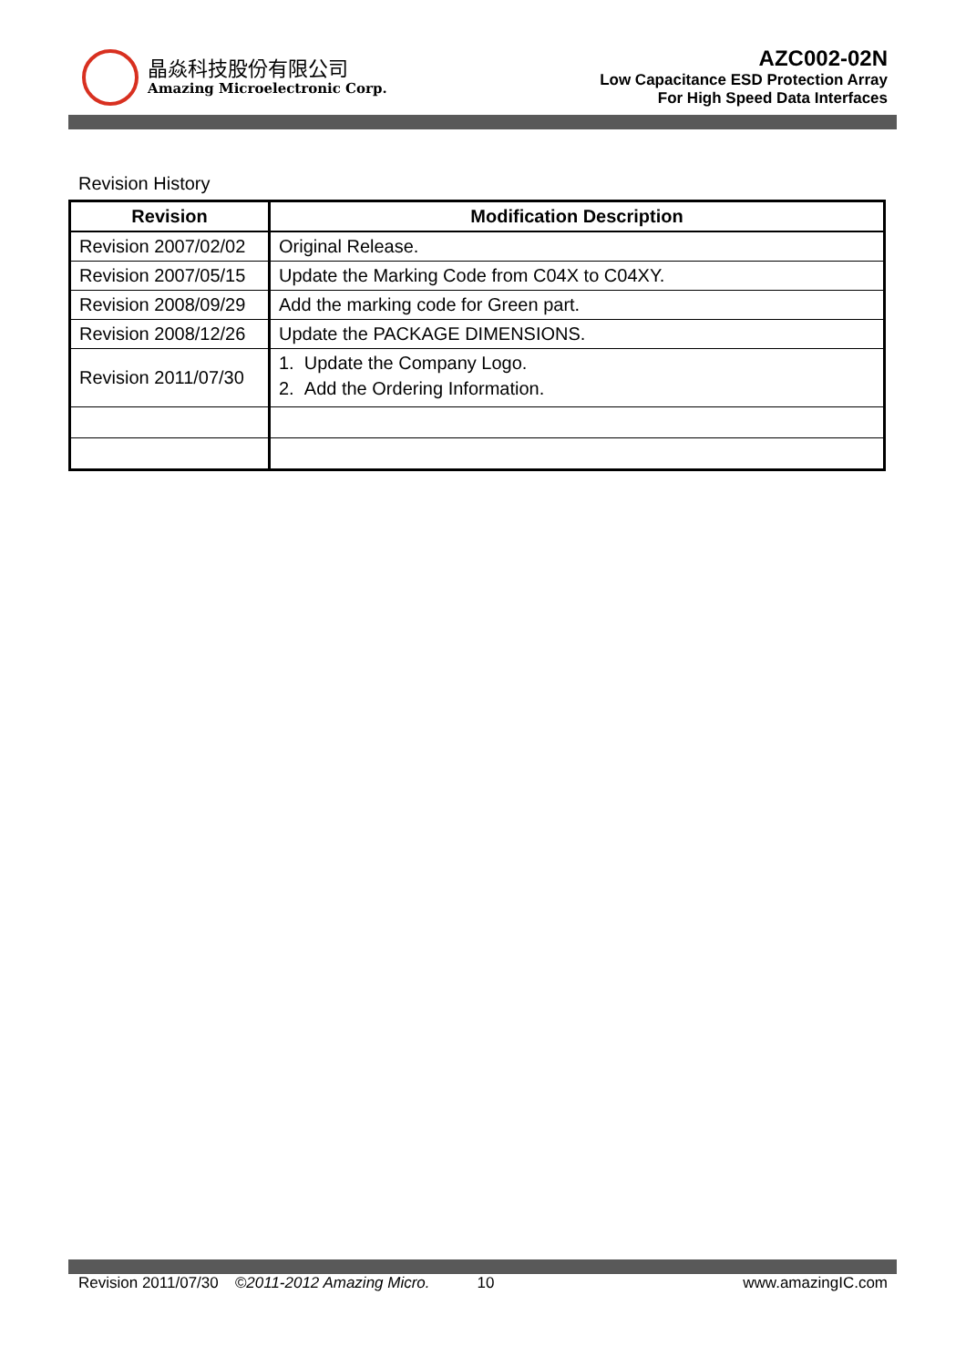晶焱科技股份有限公司
Amazing Microelectronic Corp.
AZC002-02N
Low Capacitance ESD Protection Array
For High Speed Data Interfaces
Revision History
| Revision | Modification Description |
| --- | --- |
| Revision 2007/02/02 | Original Release. |
| Revision 2007/05/15 | Update the Marking Code from C04X to C04XY. |
| Revision 2008/09/29 | Add the marking code for Green part. |
| Revision 2008/12/26 | Update the PACKAGE DIMENSIONS. |
| Revision 2011/07/30 | 1. Update the Company Logo. 2. Add the Ordering Information. |
Revision 2011/07/30 ©2011-2012 Amazing Micro. 10 www.amazingIC.com